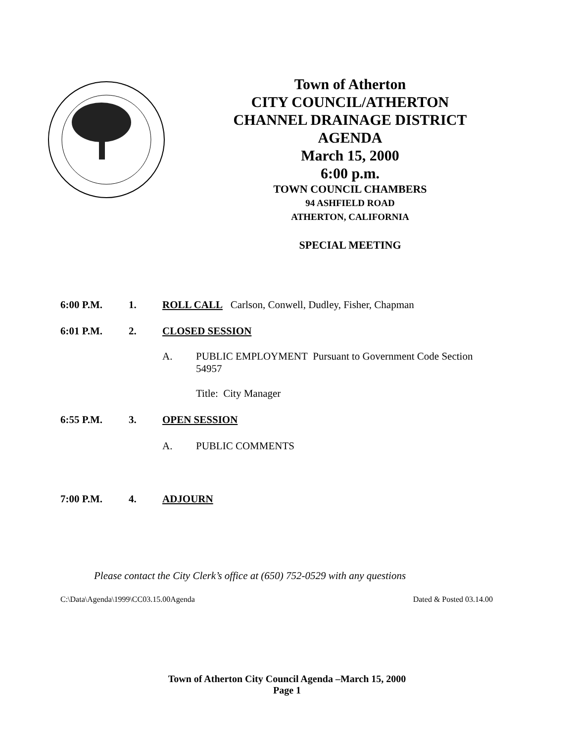Town of Atherton
CITY COUNCIL/ATHERTON
CHANNEL DRAINAGE DISTRICT
AGENDA
March 15, 2000
6:00 p.m.
TOWN COUNCIL CHAMBERS
94 ASHFIELD ROAD
ATHERTON, CALIFORNIA
SPECIAL MEETING
6:00 P.M. 1. ROLL CALL Carlson, Conwell, Dudley, Fisher, Chapman
6:01 P.M. 2. CLOSED SESSION
A. PUBLIC EMPLOYMENT Pursuant to Government Code Section 54957
Title: City Manager
6:55 P.M. 3. OPEN SESSION
A. PUBLIC COMMENTS
7:00 P.M. 4. ADJOURN
Please contact the City Clerk’s office at (650) 752-0529 with any questions
C:\Data\Agenda\1999\CC03.15.00Agenda Dated & Posted 03.14.00
Town of Atherton City Council Agenda –March 15, 2000
Page 1